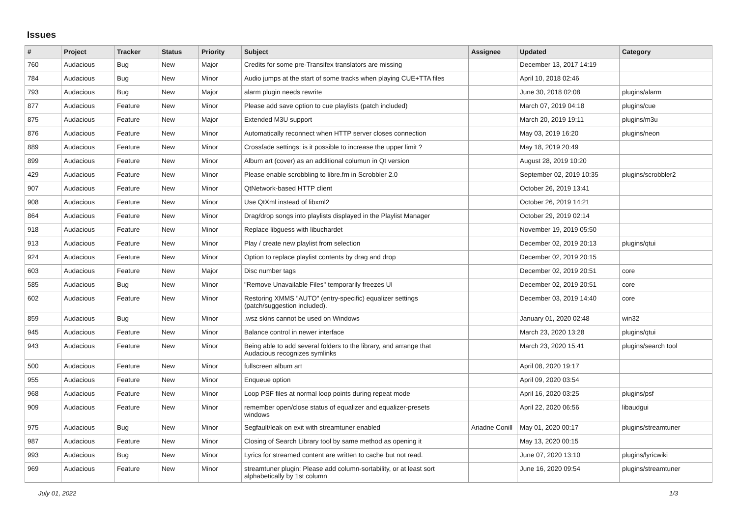Issues
| # | Project | Tracker | Status | Priority | Subject | Assignee | Updated | Category |
| --- | --- | --- | --- | --- | --- | --- | --- | --- |
| 760 | Audacious | Bug | New | Major | Credits for some pre-Transifex translators are missing | | December 13, 2017 14:19 | |
| 784 | Audacious | Bug | New | Minor | Audio jumps at the start of some tracks when playing CUE+TTA files | | April 10, 2018 02:46 | |
| 793 | Audacious | Bug | New | Major | alarm plugin needs rewrite | | June 30, 2018 02:08 | plugins/alarm |
| 877 | Audacious | Feature | New | Minor | Please add save option to cue playlists (patch included) | | March 07, 2019 04:18 | plugins/cue |
| 875 | Audacious | Feature | New | Major | Extended M3U support | | March 20, 2019 19:11 | plugins/m3u |
| 876 | Audacious | Feature | New | Minor | Automatically reconnect when HTTP server closes connection | | May 03, 2019 16:20 | plugins/neon |
| 889 | Audacious | Feature | New | Minor | Crossfade settings: is it possible to increase the upper limit ? | | May 18, 2019 20:49 | |
| 899 | Audacious | Feature | New | Minor | Album art (cover) as an additional columun in Qt version | | August 28, 2019 10:20 | |
| 429 | Audacious | Feature | New | Minor | Please enable scrobbling to libre.fm in Scrobbler 2.0 | | September 02, 2019 10:35 | plugins/scrobbler2 |
| 907 | Audacious | Feature | New | Minor | QtNetwork-based HTTP client | | October 26, 2019 13:41 | |
| 908 | Audacious | Feature | New | Minor | Use QtXml instead of libxml2 | | October 26, 2019 14:21 | |
| 864 | Audacious | Feature | New | Minor | Drag/drop songs into playlists displayed in the Playlist Manager | | October 29, 2019 02:14 | |
| 918 | Audacious | Feature | New | Minor | Replace libguess with libuchardet | | November 19, 2019 05:50 | |
| 913 | Audacious | Feature | New | Minor | Play / create new playlist from selection | | December 02, 2019 20:13 | plugins/qtui |
| 924 | Audacious | Feature | New | Minor | Option to replace playlist contents by drag and drop | | December 02, 2019 20:15 | |
| 603 | Audacious | Feature | New | Major | Disc number tags | | December 02, 2019 20:51 | core |
| 585 | Audacious | Bug | New | Minor | "Remove Unavailable Files" temporarily freezes UI | | December 02, 2019 20:51 | core |
| 602 | Audacious | Feature | New | Minor | Restoring XMMS "AUTO" (entry-specific) equalizer settings (patch/suggestion included). | | December 03, 2019 14:40 | core |
| 859 | Audacious | Bug | New | Minor | .wsz skins cannot be used on Windows | | January 01, 2020 02:48 | win32 |
| 945 | Audacious | Feature | New | Minor | Balance control in newer interface | | March 23, 2020 13:28 | plugins/qtui |
| 943 | Audacious | Feature | New | Minor | Being able to add several folders to the library, and arrange that Audacious recognizes symlinks | | March 23, 2020 15:41 | plugins/search tool |
| 500 | Audacious | Feature | New | Minor | fullscreen album art | | April 08, 2020 19:17 | |
| 955 | Audacious | Feature | New | Minor | Enqueue option | | April 09, 2020 03:54 | |
| 968 | Audacious | Feature | New | Minor | Loop PSF files at normal loop points during repeat mode | | April 16, 2020 03:25 | plugins/psf |
| 909 | Audacious | Feature | New | Minor | remember open/close status of equalizer and equalizer-presets windows | | April 22, 2020 06:56 | libaudgui |
| 975 | Audacious | Bug | New | Minor | Segfault/leak on exit with streamtuner enabled | Ariadne Conill | May 01, 2020 00:17 | plugins/streamtuner |
| 987 | Audacious | Feature | New | Minor | Closing of Search Library tool by same method as opening it | | May 13, 2020 00:15 | |
| 993 | Audacious | Bug | New | Minor | Lyrics for streamed content are written to cache but not read. | | June 07, 2020 13:10 | plugins/lyricwiki |
| 969 | Audacious | Feature | New | Minor | streamtuner plugin: Please add column-sortability, or at least sort alphabetically by 1st column | | June 16, 2020 09:54 | plugins/streamtuner |
July 01, 2022 1/3